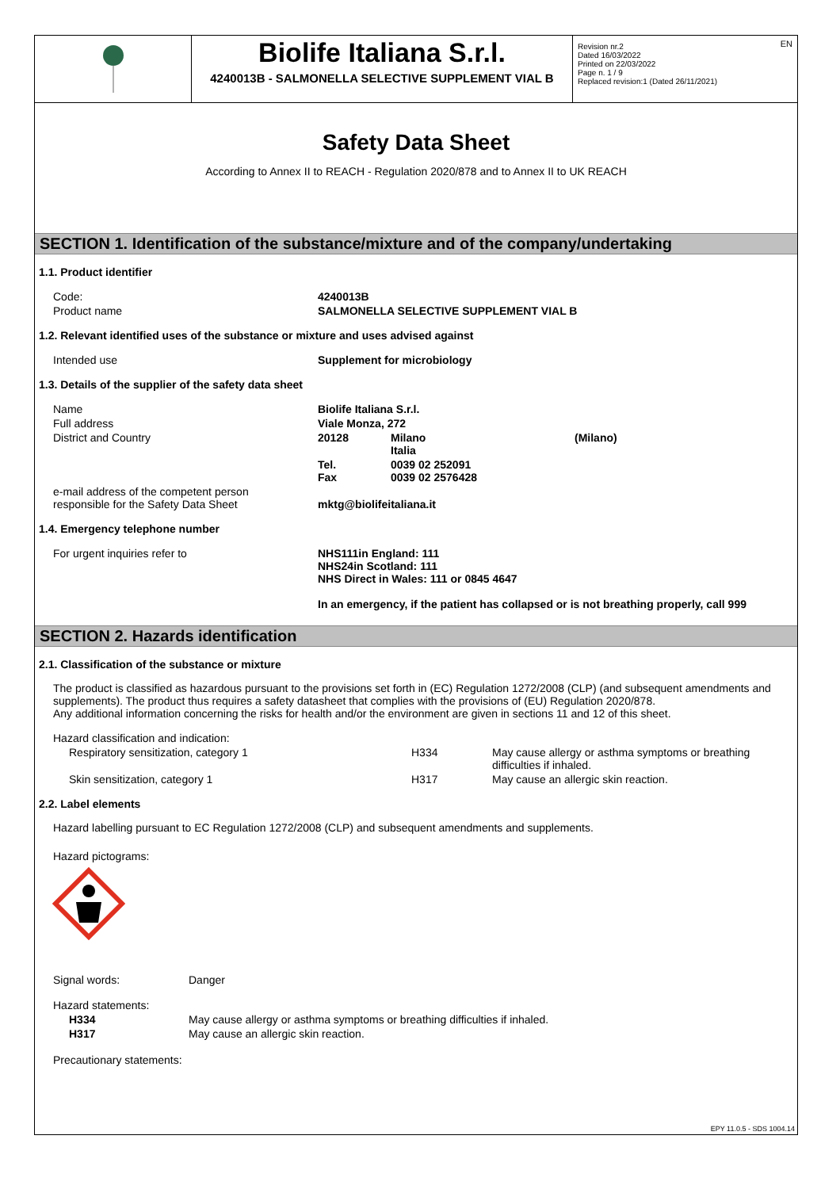EN
Biolife Italiana S.r.l.
4240013B - SALMONELLA SELECTIVE SUPPLEMENT VIAL B
Revision nr.2
Dated 16/03/2022
Printed on 22/03/2022
Page n. 1 / 9
Replaced revision:1 (Dated 26/11/2021)
Safety Data Sheet
According to Annex II to REACH - Regulation 2020/878 and to Annex II to UK REACH
SECTION 1. Identification of the substance/mixture and of the company/undertaking
1.1. Product identifier
| Code: | 4240013B |
| Product name | SALMONELLA SELECTIVE SUPPLEMENT VIAL B |
1.2. Relevant identified uses of the substance or mixture and uses advised against
| Intended use | Supplement for microbiology |
1.3. Details of the supplier of the safety data sheet
| Name | Biolife Italiana S.r.l. | | |
| Full address | Viale Monza, 272 | | |
| District and Country | 20128 | Milano Italia | (Milano) |
| | Tel. Fax | 0039 02 252091 0039 02 2576428 | |
| e-mail address of the competent person responsible for the Safety Data Sheet | mktg@biolifeitaliana.it | | |
1.4. Emergency telephone number
| For urgent inquiries refer to | NHS111in England: 111 NHS24in Scotland: 111 NHS Direct in Wales: 111 or 0845 4647 In an emergency, if the patient has collapsed or is not breathing properly, call 999 |
SECTION 2. Hazards identification
2.1. Classification of the substance or mixture
The product is classified as hazardous pursuant to the provisions set forth in (EC) Regulation 1272/2008 (CLP) (and subsequent amendments and supplements). The product thus requires a safety datasheet that complies with the provisions of (EU) Regulation 2020/878.
Any additional information concerning the risks for health and/or the environment are given in sections 11 and 12 of this sheet.
| Hazard classification and indication: | | |
| Respiratory sensitization, category 1 | H334 | May cause allergy or asthma symptoms or breathing difficulties if inhaled. |
| Skin sensitization, category 1 | H317 | May cause an allergic skin reaction. |
2.2. Label elements
Hazard labelling pursuant to EC Regulation 1272/2008 (CLP) and subsequent amendments and supplements.
Hazard pictograms:
| Signal words: | Danger |
| Hazard statements: | |
| H334 | May cause allergy or asthma symptoms or breathing difficulties if inhaled. |
| H317 | May cause an allergic skin reaction. |
Precautionary statements:
EPY 11.0.5 - SDS 1004.14